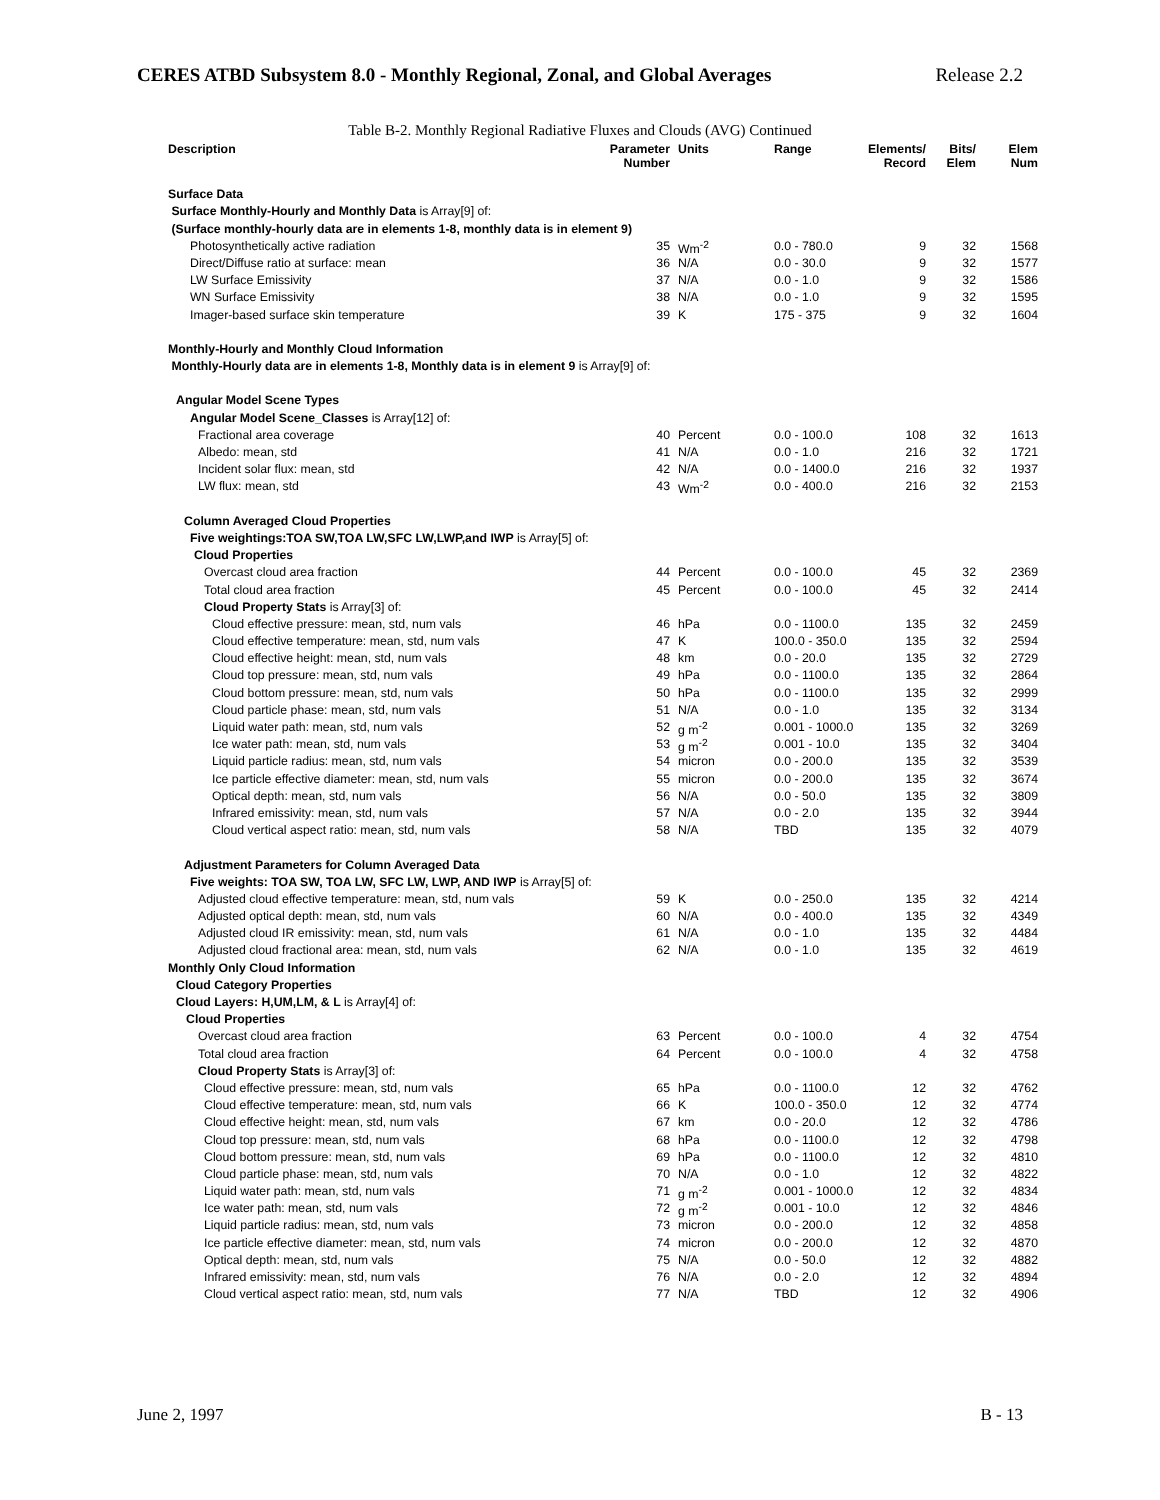CERES ATBD Subsystem 8.0 - Monthly Regional, Zonal, and Global Averages Release 2.2
Table B-2. Monthly Regional Radiative Fluxes and Clouds (AVG) Continued
| Description | Parameter Number | Units | Range | Elements/ Record | Bits/ Elem | Elem Num |
| --- | --- | --- | --- | --- | --- | --- |
| Surface Data | | | | | | |
| Surface Monthly-Hourly and Monthly Data is Array[9] of: | | | | | | |
| (Surface monthly-hourly data are in elements 1-8, monthly data is in element 9) | | | | | | |
| Photosynthetically active radiation | 35 | Wm<sup>-2</sup> | 0.0 - 780.0 | 9 | 32 | 1568 |
| Direct/Diffuse ratio at surface: mean | 36 | N/A | 0.0 - 30.0 | 9 | 32 | 1577 |
| LW Surface Emissivity | 37 | N/A | 0.0 - 1.0 | 9 | 32 | 1586 |
| WN Surface Emissivity | 38 | N/A | 0.0 - 1.0 | 9 | 32 | 1595 |
| Imager-based surface skin temperature | 39 | K | 175 - 375 | 9 | 32 | 1604 |
| Monthly-Hourly and Monthly Cloud Information | | | | | | |
| Monthly-Hourly data are in elements 1-8, Monthly data is in element 9 is Array[9] of: | | | | | | |
| Angular Model Scene Types | | | | | | |
| Angular Model Scene_Classes is Array[12] of: | | | | | | |
| Fractional area coverage | 40 | Percent | 0.0 - 100.0 | 108 | 32 | 1613 |
| Albedo: mean, std | 41 | N/A | 0.0 - 1.0 | 216 | 32 | 1721 |
| Incident solar flux: mean, std | 42 | N/A | 0.0 - 1400.0 | 216 | 32 | 1937 |
| LW flux: mean, std | 43 | Wm<sup>-2</sup> | 0.0 - 400.0 | 216 | 32 | 2153 |
| Column Averaged Cloud Properties | | | | | | |
| Five weightings:TOA SW,TOA LW,SFC LW,LWP,and IWP is Array[5] of: | | | | | | |
| Cloud Properties | | | | | | |
| Overcast cloud area fraction | 44 | Percent | 0.0 - 100.0 | 45 | 32 | 2369 |
| Total cloud area fraction | 45 | Percent | 0.0 - 100.0 | 45 | 32 | 2414 |
| Cloud Property Stats is Array[3] of: | | | | | | |
| Cloud effective pressure: mean, std, num vals | 46 | hPa | 0.0 - 1100.0 | 135 | 32 | 2459 |
| Cloud effective temperature: mean, std, num vals | 47 | K | 100.0 - 350.0 | 135 | 32 | 2594 |
| Cloud effective height: mean, std, num vals | 48 | km | 0.0 - 20.0 | 135 | 32 | 2729 |
| Cloud top pressure: mean, std, num vals | 49 | hPa | 0.0 - 1100.0 | 135 | 32 | 2864 |
| Cloud bottom pressure: mean, std, num vals | 50 | hPa | 0.0 - 1100.0 | 135 | 32 | 2999 |
| Cloud particle phase: mean, std, num vals | 51 | N/A | 0.0 - 1.0 | 135 | 32 | 3134 |
| Liquid water path: mean, std, num vals | 52 | g m<sup>-2</sup> | 0.001 - 1000.0 | 135 | 32 | 3269 |
| Ice water path: mean, std, num vals | 53 | g m<sup>-2</sup> | 0.001 - 10.0 | 135 | 32 | 3404 |
| Liquid particle radius: mean, std, num vals | 54 | micron | 0.0 - 200.0 | 135 | 32 | 3539 |
| Ice particle effective diameter: mean, std, num vals | 55 | micron | 0.0 - 200.0 | 135 | 32 | 3674 |
| Optical depth: mean, std, num vals | 56 | N/A | 0.0 - 50.0 | 135 | 32 | 3809 |
| Infrared emissivity: mean, std, num vals | 57 | N/A | 0.0 - 2.0 | 135 | 32 | 3944 |
| Cloud vertical aspect ratio: mean, std, num vals | 58 | N/A | TBD | 135 | 32 | 4079 |
| Adjustment Parameters for Column Averaged Data | | | | | | |
| Five weights: TOA SW, TOA LW, SFC LW, LWP, AND IWP is Array[5] of: | | | | | | |
| Adjusted cloud effective temperature: mean, std, num vals | 59 | K | 0.0 - 250.0 | 135 | 32 | 4214 |
| Adjusted optical depth: mean, std, num vals | 60 | N/A | 0.0 - 400.0 | 135 | 32 | 4349 |
| Adjusted cloud IR emissivity: mean, std, num vals | 61 | N/A | 0.0 - 1.0 | 135 | 32 | 4484 |
| Adjusted cloud fractional area: mean, std, num vals | 62 | N/A | 0.0 - 1.0 | 135 | 32 | 4619 |
| Monthly Only Cloud Information | | | | | | |
| Cloud Category Properties | | | | | | |
| Cloud Layers: H,UM,LM, & L is Array[4] of: | | | | | | |
| Cloud Properties | | | | | | |
| Overcast cloud area fraction | 63 | Percent | 0.0 - 100.0 | 4 | 32 | 4754 |
| Total cloud area fraction | 64 | Percent | 0.0 - 100.0 | 4 | 32 | 4758 |
| Cloud Property Stats is Array[3] of: | | | | | | |
| Cloud effective pressure: mean, std, num vals | 65 | hPa | 0.0 - 1100.0 | 12 | 32 | 4762 |
| Cloud effective temperature: mean, std, num vals | 66 | K | 100.0 - 350.0 | 12 | 32 | 4774 |
| Cloud effective height: mean, std, num vals | 67 | km | 0.0 - 20.0 | 12 | 32 | 4786 |
| Cloud top pressure: mean, std, num vals | 68 | hPa | 0.0 - 1100.0 | 12 | 32 | 4798 |
| Cloud bottom pressure: mean, std, num vals | 69 | hPa | 0.0 - 1100.0 | 12 | 32 | 4810 |
| Cloud particle phase: mean, std, num vals | 70 | N/A | 0.0 - 1.0 | 12 | 32 | 4822 |
| Liquid water path: mean, std, num vals | 71 | g m<sup>-2</sup> | 0.001 - 1000.0 | 12 | 32 | 4834 |
| Ice water path: mean, std, num vals | 72 | g m<sup>-2</sup> | 0.001 - 10.0 | 12 | 32 | 4846 |
| Liquid particle radius: mean, std, num vals | 73 | micron | 0.0 - 200.0 | 12 | 32 | 4858 |
| Ice particle effective diameter: mean, std, num vals | 74 | micron | 0.0 - 200.0 | 12 | 32 | 4870 |
| Optical depth: mean, std, num vals | 75 | N/A | 0.0 - 50.0 | 12 | 32 | 4882 |
| Infrared emissivity: mean, std, num vals | 76 | N/A | 0.0 - 2.0 | 12 | 32 | 4894 |
| Cloud vertical aspect ratio: mean, std, num vals | 77 | N/A | TBD | 12 | 32 | 4906 |
June 2, 1997 B - 13